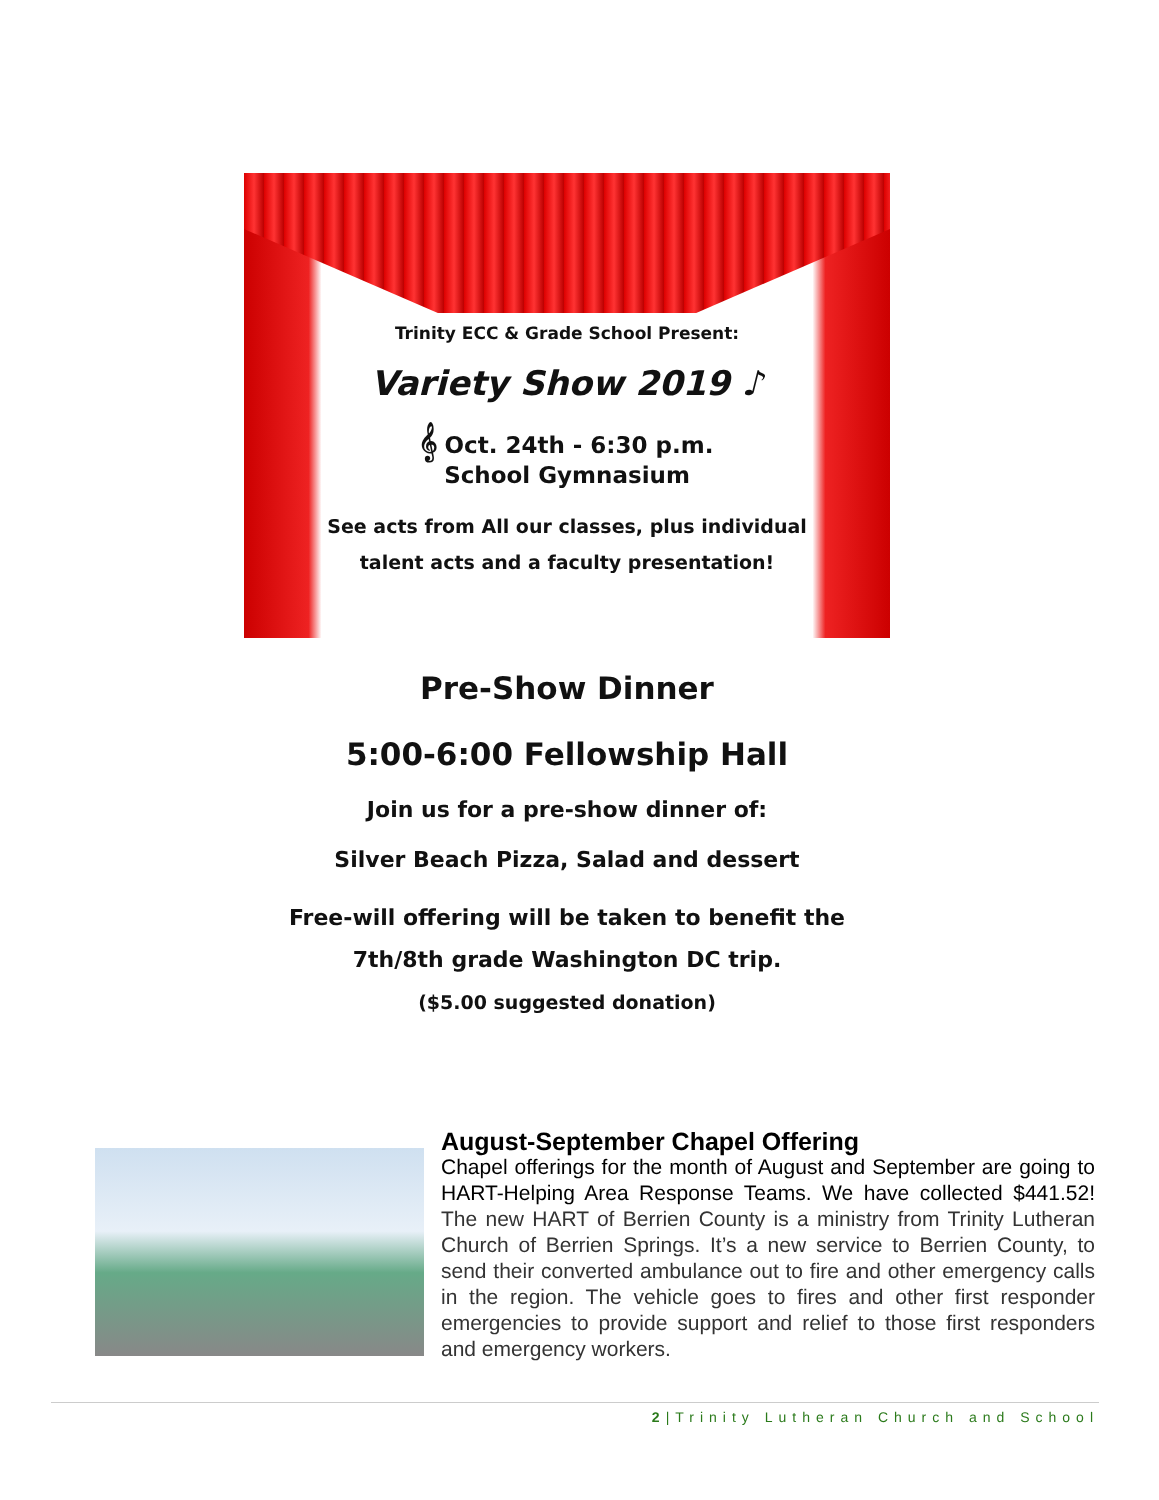Trinity ECC & Grade School Present:
Variety Show 2019 ♪
𝄞 Oct. 24th - 6:30 p.m.
School Gymnasium
See acts from All our classes, plus individual
talent acts and a faculty presentation!
Pre-Show Dinner
5:00-6:00 Fellowship Hall
Join us for a pre-show dinner of:
Silver Beach Pizza, Salad and dessert
Free-will offering will be taken to benefit the
7th/8th grade Washington DC trip.
($5.00 suggested donation)
August-September Chapel Offering
Chapel offerings for the month of August and September are going to HART-Helping Area Response Teams. We have collected $441.52! The new HART of Berrien County is a ministry from Trinity Lutheran Church of Berrien Springs. It’s a new service to Berrien County, to send their converted ambulance out to fire and other emergency calls in the region. The vehicle goes to fires and other first responder emergencies to provide support and relief to those first responders and emergency workers.
2|Trinity Lutheran Church and School